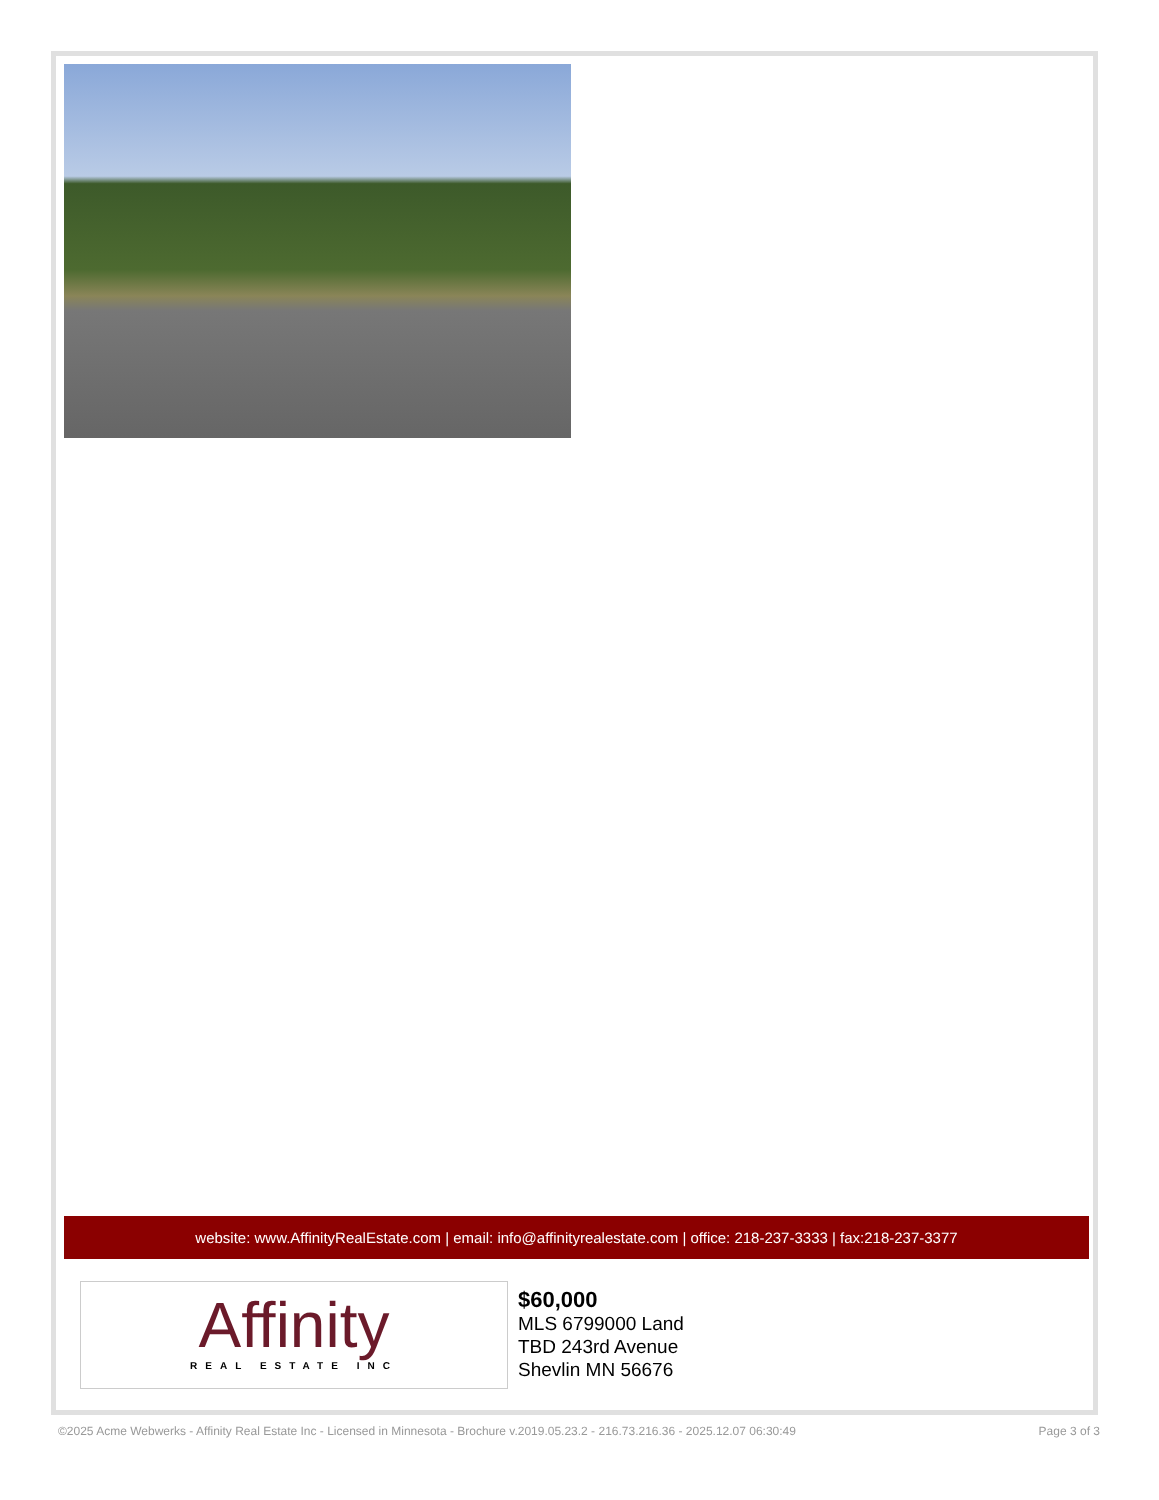website: www.AffinityRealEstate.com | email: info@affinityrealestate.com | office: 218-237-3333 | fax:218-237-3377
Affinity
REAL ESTATE INC
$60,000
MLS 6799000 Land
TBD 243rd Avenue
Shevlin MN 56676
©2025 Acme Webwerks - Affinity Real Estate Inc - Licensed in Minnesota - Brochure v.2019.05.23.2 - 216.73.216.36 - 2025.12.07 06:30:49 Page 3 of 3